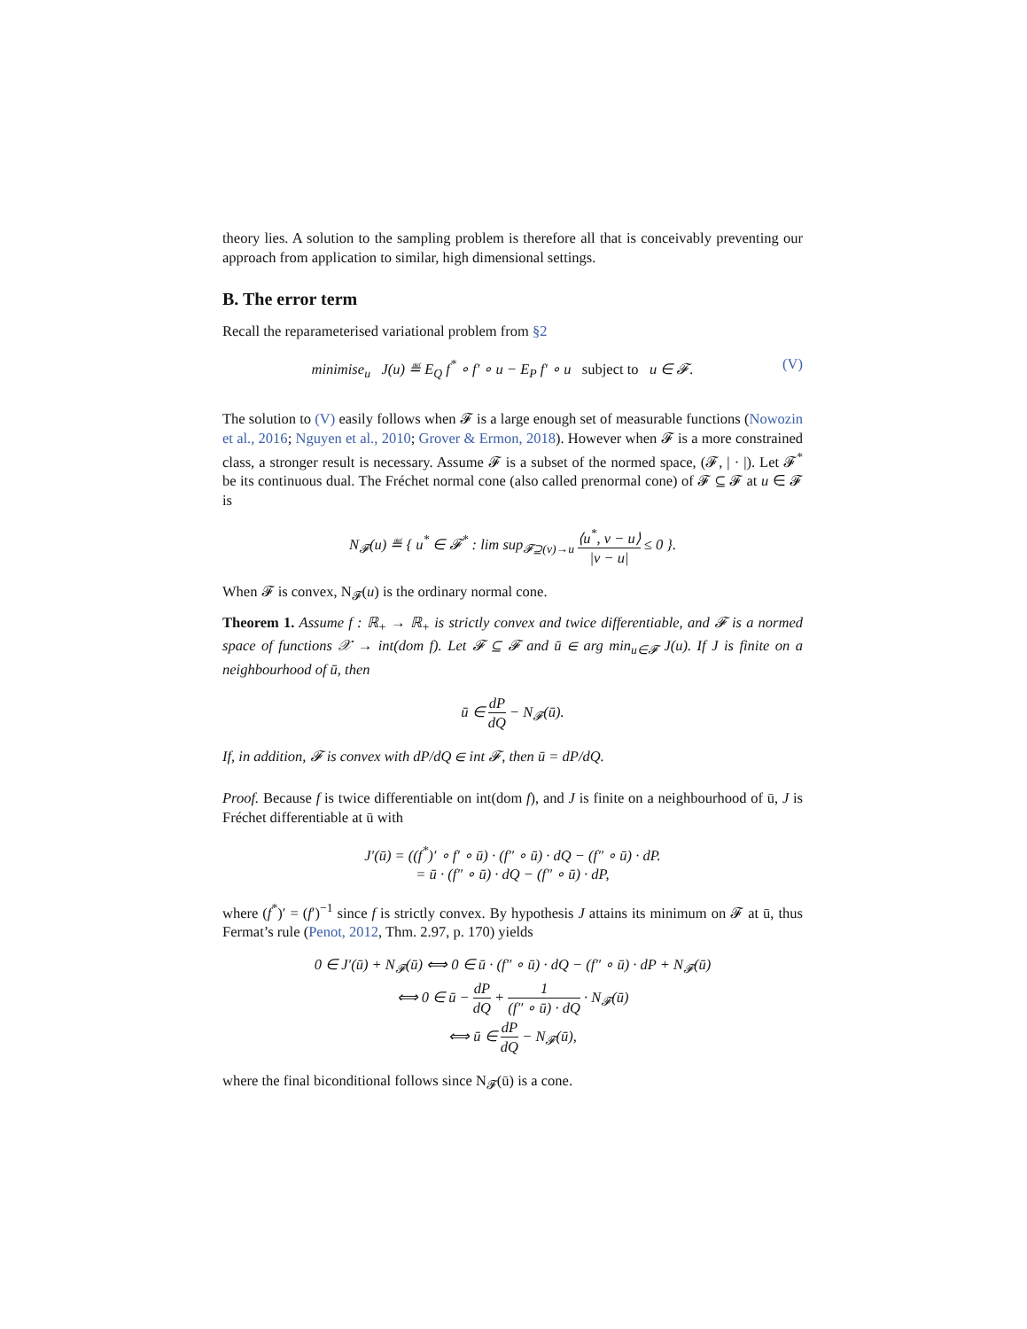theory lies. A solution to the sampling problem is therefore all that is conceivably preventing our approach from application to similar, high dimensional settings.
B. The error term
Recall the reparameterised variational problem from §2
(V) minimise<sub>u</sub> J(u) ≝ E<sub>Q</sub> f<sup>*</sup> ∘ f′ ∘ u − E<sub>P</sub> f′ ∘ u subject to u ∈ 𝓕.
The solution to (V) easily follows when 𝓕 is a large enough set of measurable functions (Nowozin et al., 2016; Nguyen et al., 2010; Grover & Ermon, 2018). However when 𝓕 is a more constrained class, a stronger result is necessary. Assume 𝓕 is a subset of the normed space, (𝓕, | · |). Let 𝓕<sup>*</sup> be its continuous dual. The Fréchet normal cone (also called prenormal cone) of 𝓕 ⊆ 𝓕 at u ∈ 𝓕 is
N<sub>𝓕</sub>(u) ≝ { u<sup>*</sup> ∈ 𝓕<sup>*</sup> : lim sup<sub>𝓕⊇(v)→u</sub> ⟨u<sup>*</sup>, v − u⟩ |v − u| ≤ 0 }.
When 𝓕 is convex, N<sub>𝓕</sub>(u) is the ordinary normal cone.
Theorem 1. Assume f : ℝ<sub>+</sub> → ℝ<sub>+</sub> is strictly convex and twice differentiable, and 𝓕 is a normed space of functions 𝒳 → int(dom f). Let 𝓕 ⊆ 𝓕 and ū ∈ arg min<sub>u∈𝓕</sub> J(u). If J is finite on a neighbourhood of ū, then
ū ∈ dP dQ − N<sub>𝓕</sub>(ū).
If, in addition, 𝓕 is convex with dP/dQ ∈ int 𝓕, then ū = dP/dQ.
Proof. Because f is twice differentiable on int(dom f), and J is finite on a neighbourhood of ū, J is Fréchet differentiable at ū with
J′(ū) = ((f<sup>*</sup>)′ ∘ f′ ∘ ū) · (f″ ∘ ū) · dQ − (f″ ∘ ū) · dP.
= ū · (f″ ∘ ū) · dQ − (f″ ∘ ū) · dP,
where (f<sup>*</sup>)′ = (f′)<sup>−1</sup> since f is strictly convex. By hypothesis J attains its minimum on 𝓕 at ū, thus Fermat’s rule (Penot, 2012, Thm. 2.97, p. 170) yields
0 ∈ J′(ū) + N<sub>𝓕</sub>(ū) ⟺ 0 ∈ ū · (f″ ∘ ū) · dQ − (f″ ∘ ū) · dP + N<sub>𝓕</sub>(ū)
⟺ 0 ∈ ū − dP dQ + 1 (f″ ∘ ū) · dQ · N<sub>𝓕</sub>(ū)
⟺ ū ∈ dP dQ − N<sub>𝓕</sub>(ū),
where the final biconditional follows since N<sub>𝓕</sub>(ū) is a cone.